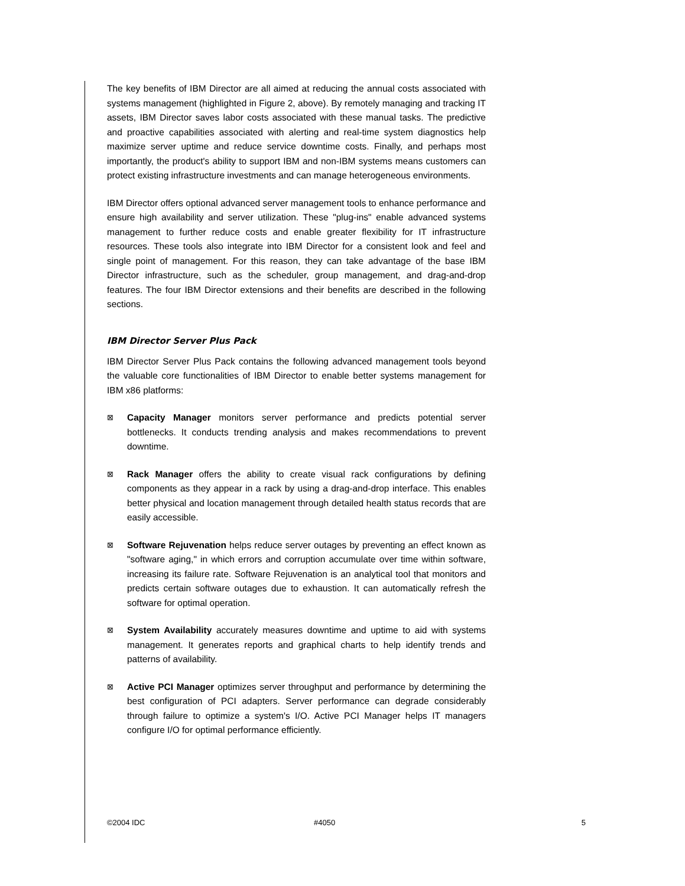The key benefits of IBM Director are all aimed at reducing the annual costs associated with systems management (highlighted in Figure 2, above). By remotely managing and tracking IT assets, IBM Director saves labor costs associated with these manual tasks. The predictive and proactive capabilities associated with alerting and real-time system diagnostics help maximize server uptime and reduce service downtime costs. Finally, and perhaps most importantly, the product's ability to support IBM and non-IBM systems means customers can protect existing infrastructure investments and can manage heterogeneous environments.
IBM Director offers optional advanced server management tools to enhance performance and ensure high availability and server utilization. These "plug-ins" enable advanced systems management to further reduce costs and enable greater flexibility for IT infrastructure resources. These tools also integrate into IBM Director for a consistent look and feel and single point of management. For this reason, they can take advantage of the base IBM Director infrastructure, such as the scheduler, group management, and drag-and-drop features. The four IBM Director extensions and their benefits are described in the following sections.
IBM Director Server Plus Pack
IBM Director Server Plus Pack contains the following advanced management tools beyond the valuable core functionalities of IBM Director to enable better systems management for IBM x86 platforms:
⊠
Capacity Manager monitors server performance and predicts potential server bottlenecks. It conducts trending analysis and makes recommendations to prevent downtime.
⊠
Rack Manager offers the ability to create visual rack configurations by defining components as they appear in a rack by using a drag-and-drop interface. This enables better physical and location management through detailed health status records that are easily accessible.
⊠
Software Rejuvenation helps reduce server outages by preventing an effect known as "software aging," in which errors and corruption accumulate over time within software, increasing its failure rate. Software Rejuvenation is an analytical tool that monitors and predicts certain software outages due to exhaustion. It can automatically refresh the software for optimal operation.
⊠
System Availability accurately measures downtime and uptime to aid with systems management. It generates reports and graphical charts to help identify trends and patterns of availability.
⊠
Active PCI Manager optimizes server throughput and performance by determining the best configuration of PCI adapters. Server performance can degrade considerably through failure to optimize a system's I/O. Active PCI Manager helps IT managers configure I/O for optimal performance efficiently.
©2004 IDC #4050 5